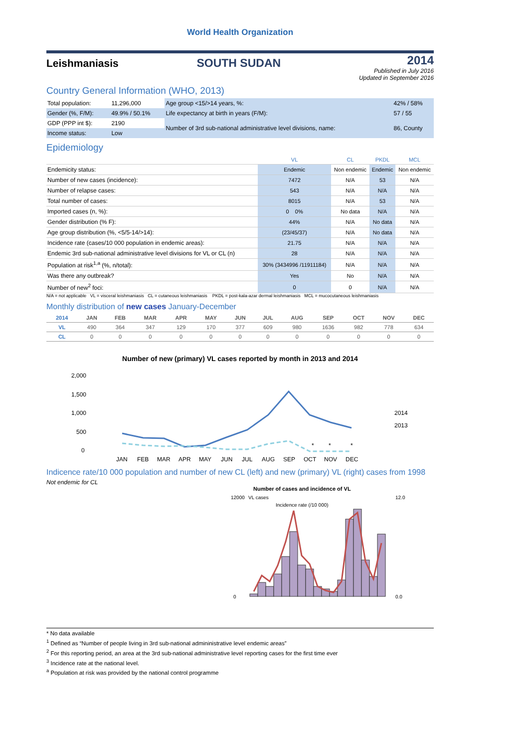World Health Organization
Leishmaniasis SOUTH SUDAN
2014
Published in July 2016
Updated in September 2016
Country General Information (WHO, 2013)
| Total population: | 11,296,000 | Age group <15/>14 years, %: | 42% / 58% |
| Gender (%, F/M): | 49.9% / 50.1% | Life expectancy at birth in years (F/M): | 57 / 55 |
| GDP (PPP int $): | 2190 | Number of 3rd sub-national administrative level divisions, name: | 86, County |
| Income status: | Low | | |
Epidemiology
| | VL | CL | PKDL | MCL |
| Endemicity status: | Endemic | Non endemic | Endemic | Non endemic |
| Number of new cases (incidence): | 7472 | N/A | 53 | N/A |
| Number of relapse cases: | 543 | N/A | N/A | N/A |
| Total number of cases: | 8015 | N/A | 53 | N/A |
| Imported cases (n, %): | 0 0% | No data | N/A | N/A |
| Gender distribution (% F): | 44% | N/A | No data | N/A |
| Age group distribution (%, <5/5-14/>14): | (23/45/37) | N/A | No data | N/A |
| Incidence rate (cases/10 000 population in endemic areas): | 21.75 | N/A | N/A | N/A |
| Endemic 3rd sub-national administrative level divisions for VL or CL (n) | 28 | N/A | N/A | N/A |
| Population at risk<sup>1,a</sup> (%, n/total): | 30% (3434996 /11911184) | N/A | N/A | N/A |
| Was there any outbreak? | Yes | No | N/A | N/A |
| Number of new<sup>2</sup> foci: | 0 | 0 | N/A | N/A |
N/A = not applicable VL = visceral leishmaniasis CL = cutaneous leishmaniasis PKDL = post-kala-azar dermal leishmaniasis MCL = mucocutaneous leishmaniasis
Monthly distribution of new cases January-December
| 2014 | JAN | FEB | MAR | APR | MAY | JUN | JUL | AUG | SEP | OCT | NOV | DEC |
| --- | --- | --- | --- | --- | --- | --- | --- | --- | --- | --- | --- | --- |
| VL | 490 | 364 | 347 | 129 | 170 | 377 | 609 | 980 | 1636 | 982 | 778 | 634 |
| CL | 0 | 0 | 0 | 0 | 0 | 0 | 0 | 0 | 0 | 0 | 0 | 0 |
Number of new (primary) VL cases reported by month in 2013 and 2014
2,000
1,500
1,000
500
0
*
*
*
JAN
FEB
MAR
APR
MAY
JUN
JUL
AUG
SEP
OCT
NOV
DEC
2014
2013
Indicence rate/10 000 population and number of new CL (left) and new (primary) VL (right) cases from 1998
Not endemic for CL
Number of cases and incidence of VL
12000
VL cases
12.0
Incidence rate (/10 000)
0
0.0
* No data available
<sup>1</sup> Defined as “Number of people living in 3rd sub-national admininistrative level endemic areas”
<sup>2</sup> For this reporting period, an area at the 3rd sub-national administrative level reporting cases for the first time ever
<sup>3</sup> Incidence rate at the national level.
<sup>a</sup> Population at risk was provided by the national control programme